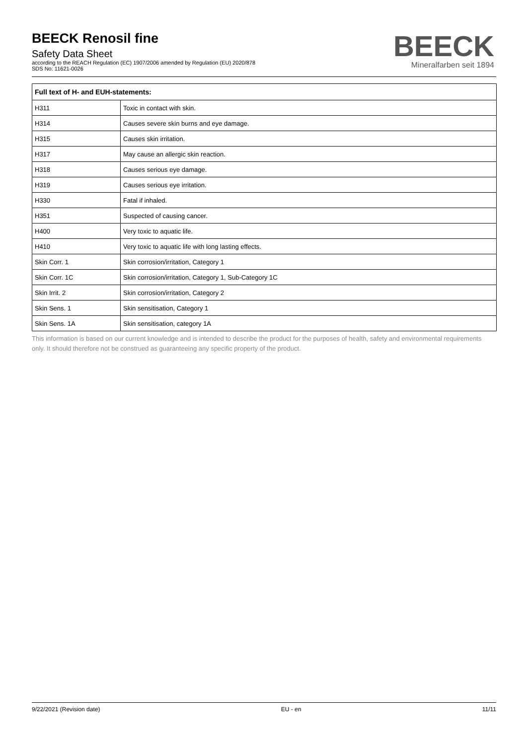BEECK Renosil fine
Safety Data Sheet
according to the REACH Regulation (EC) 1907/2006 amended by Regulation (EU) 2020/878
SDS No: 11621-0026
BEECK
Mineralfarben seit 1894
| Full text of H- and EUH-statements: | |
| --- | --- |
| H311 | Toxic in contact with skin. |
| H314 | Causes severe skin burns and eye damage. |
| H315 | Causes skin irritation. |
| H317 | May cause an allergic skin reaction. |
| H318 | Causes serious eye damage. |
| H319 | Causes serious eye irritation. |
| H330 | Fatal if inhaled. |
| H351 | Suspected of causing cancer. |
| H400 | Very toxic to aquatic life. |
| H410 | Very toxic to aquatic life with long lasting effects. |
| Skin Corr. 1 | Skin corrosion/irritation, Category 1 |
| Skin Corr. 1C | Skin corrosion/irritation, Category 1, Sub-Category 1C |
| Skin Irrit. 2 | Skin corrosion/irritation, Category 2 |
| Skin Sens. 1 | Skin sensitisation, Category 1 |
| Skin Sens. 1A | Skin sensitisation, category 1A |
This information is based on our current knowledge and is intended to describe the product for the purposes of health, safety and environmental requirements only. It should therefore not be construed as guaranteeing any specific property of the product.
9/22/2021 (Revision date) EU - en 11/11